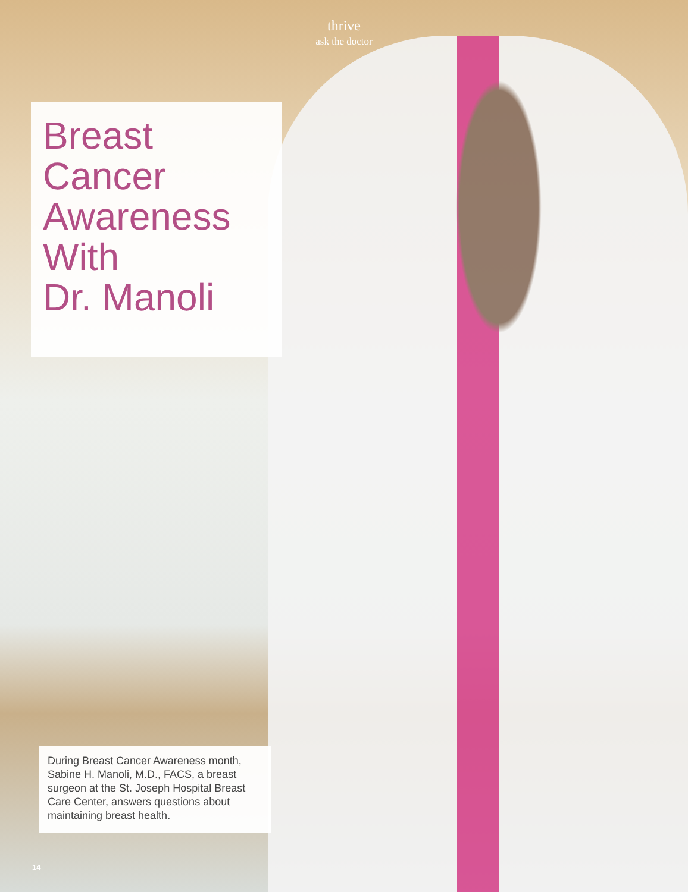thrive
ask the doctor
Breast
Cancer
Awareness
With
Dr. Manoli
During Breast Cancer Awareness month, Sabine H. Manoli, M.D., FACS, a breast surgeon at the St. Joseph Hospital Breast Care Center, answers questions about maintaining breast health.
14